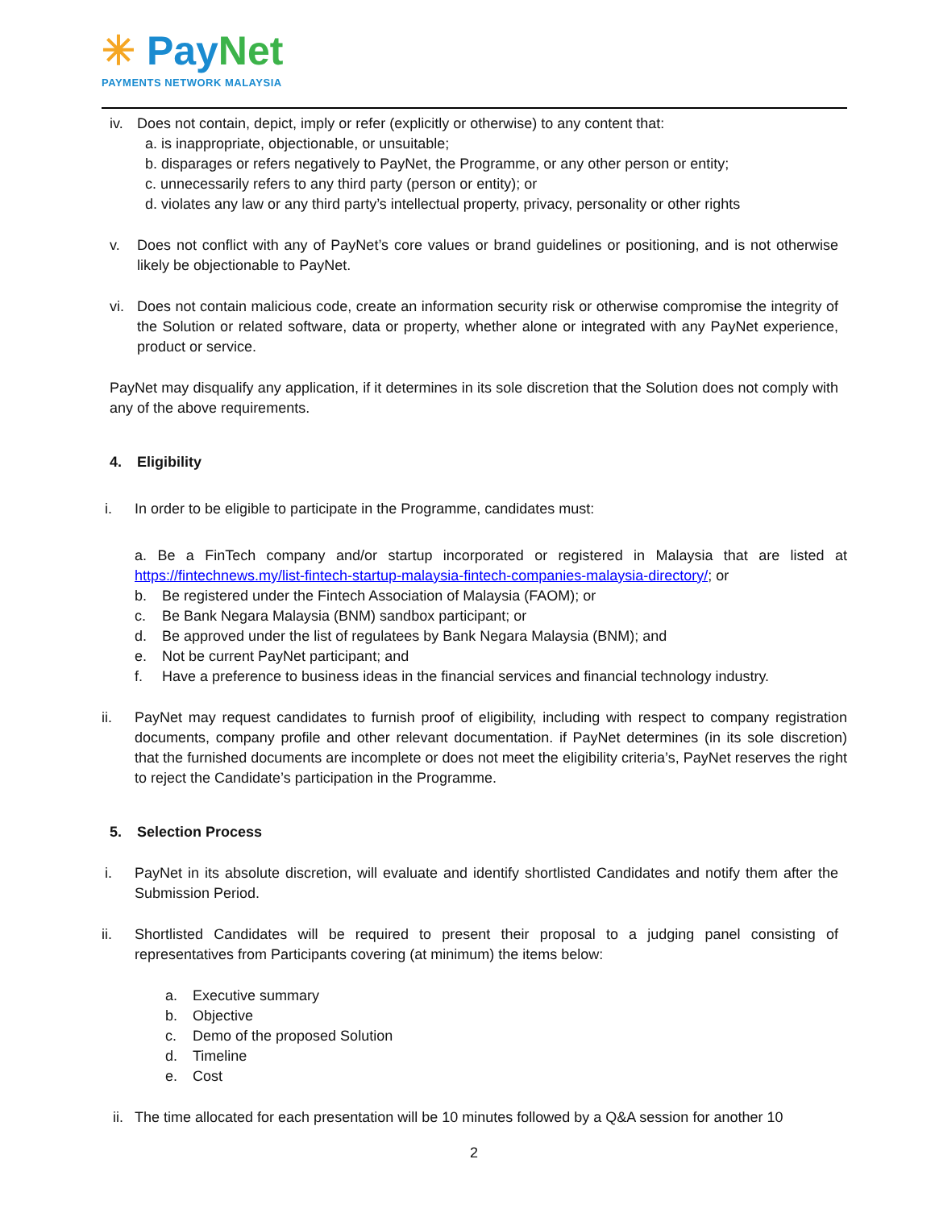✳ PayNet
PAYMENTS NETWORK MALAYSIA
iv. Does not contain, depict, imply or refer (explicitly or otherwise) to any content that:
a. is inappropriate, objectionable, or unsuitable;
b. disparages or refers negatively to PayNet, the Programme, or any other person or entity;
c. unnecessarily refers to any third party (person or entity); or
d. violates any law or any third party’s intellectual property, privacy, personality or other rights
v. Does not conflict with any of PayNet’s core values or brand guidelines or positioning, and is not otherwise likely be objectionable to PayNet.
vi. Does not contain malicious code, create an information security risk or otherwise compromise the integrity of the Solution or related software, data or property, whether alone or integrated with any PayNet experience, product or service.
PayNet may disqualify any application, if it determines in its sole discretion that the Solution does not comply with any of the above requirements.
4. Eligibility
i. In order to be eligible to participate in the Programme, candidates must:
a. Be a FinTech company and/or startup incorporated or registered in Malaysia that are listed at https://fintechnews.my/list-fintech-startup-malaysia-fintech-companies-malaysia-directory/; or
b.
Be registered under the Fintech Association of Malaysia (FAOM); or
c.
Be Bank Negara Malaysia (BNM) sandbox participant; or
d.
Be approved under the list of regulatees by Bank Negara Malaysia (BNM); and
e.
Not be current PayNet participant; and
f.
Have a preference to business ideas in the financial services and financial technology industry.
ii. PayNet may request candidates to furnish proof of eligibility, including with respect to company registration documents, company profile and other relevant documentation. if PayNet determines (in its sole discretion) that the furnished documents are incomplete or does not meet the eligibility criteria’s, PayNet reserves the right to reject the Candidate’s participation in the Programme.
5. Selection Process
i. PayNet in its absolute discretion, will evaluate and identify shortlisted Candidates and notify them after the Submission Period.
ii. Shortlisted Candidates will be required to present their proposal to a judging panel consisting of representatives from Participants covering (at minimum) the items below:
a.
Executive summary
b.
Objective
c.
Demo of the proposed Solution
d.
Timeline
e.
Cost
ii.
The time allocated for each presentation will be 10 minutes followed by a Q&A session for another 10
2